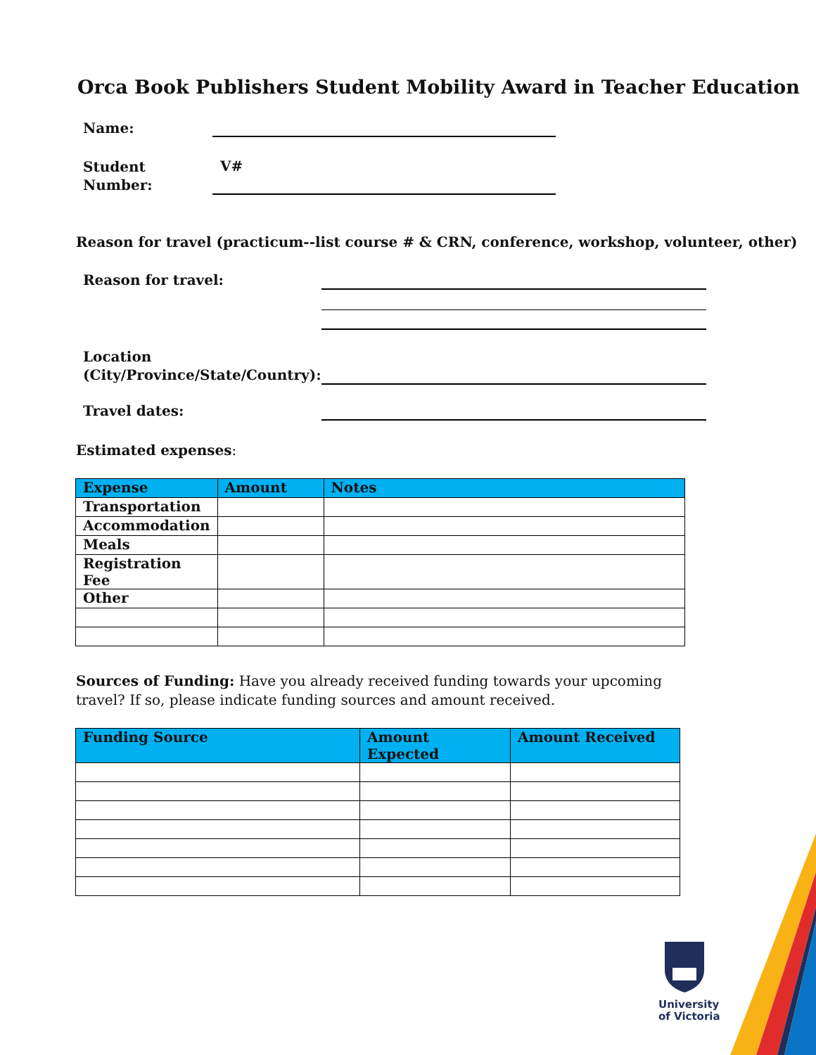Orca Book Publishers Student Mobility Award in Teacher Education
Name:
Student
Number:
V#
Reason for travel (practicum--list course # & CRN, conference, workshop, volunteer, other)
Reason for travel:
Location
(City/Province/State/Country):
Travel dates:
Estimated expenses:
| Expense | Amount | Notes |
| --- | --- | --- |
| Transportation | | |
| Accommodation | | |
| Meals | | |
| Registration Fee | | |
| Other | | |
Sources of Funding: Have you already received funding towards your upcoming travel? If so, please indicate funding sources and amount received.
| Funding Source | Amount Expected | Amount Received |
| --- | --- | --- |
University
of Victoria